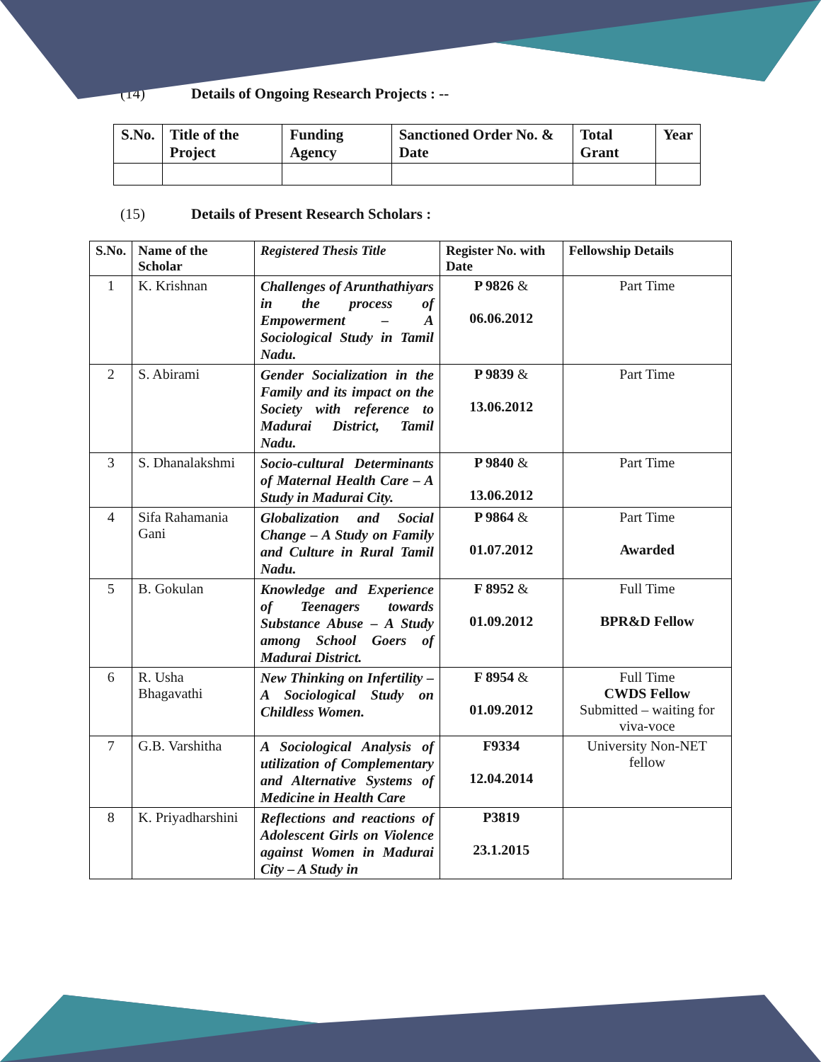(14) Details of Ongoing Research Projects : --
| S.No. | Title of the Project | Funding Agency | Sanctioned Order No. & Date | Total Grant | Year |
| --- | --- | --- | --- | --- | --- |
(15) Details of Present Research Scholars :
| S.No. | Name of the Scholar | Registered Thesis Title | Register No. with Date | Fellowship Details |
| --- | --- | --- | --- | --- |
| 1 | K. Krishnan | Challenges of Arunthathiyars in the process of Empowerment – A Sociological Study in Tamil Nadu. | P 9826 & 06.06.2012 | Part Time |
| 2 | S. Abirami | Gender Socialization in the Family and its impact on the Society with reference to Madurai District, Tamil Nadu. | P 9839 & 13.06.2012 | Part Time |
| 3 | S. Dhanalakshmi | Socio-cultural Determinants of Maternal Health Care – A Study in Madurai City. | P 9840 & 13.06.2012 | Part Time |
| 4 | Sifa Rahamania Gani | Globalization and Social Change – A Study on Family and Culture in Rural Tamil Nadu. | P 9864 & 01.07.2012 | Part Time Awarded |
| 5 | B. Gokulan | Knowledge and Experience of Teenagers towards Substance Abuse – A Study among School Goers of Madurai District. | F 8952 & 01.09.2012 | Full Time BPR&D Fellow |
| 6 | R. Usha Bhagavathi | New Thinking on Infertility – A Sociological Study on Childless Women. | F 8954 & 01.09.2012 | Full Time CWDS Fellow Submitted – waiting for viva-voce |
| 7 | G.B. Varshitha | A Sociological Analysis of utilization of Complementary and Alternative Systems of Medicine in Health Care | F9334 12.04.2014 | University Non-NET fellow |
| 8 | K. Priyadharshini | Reflections and reactions of Adolescent Girls on Violence against Women in Madurai City – A Study in | P3819 23.1.2015 | |